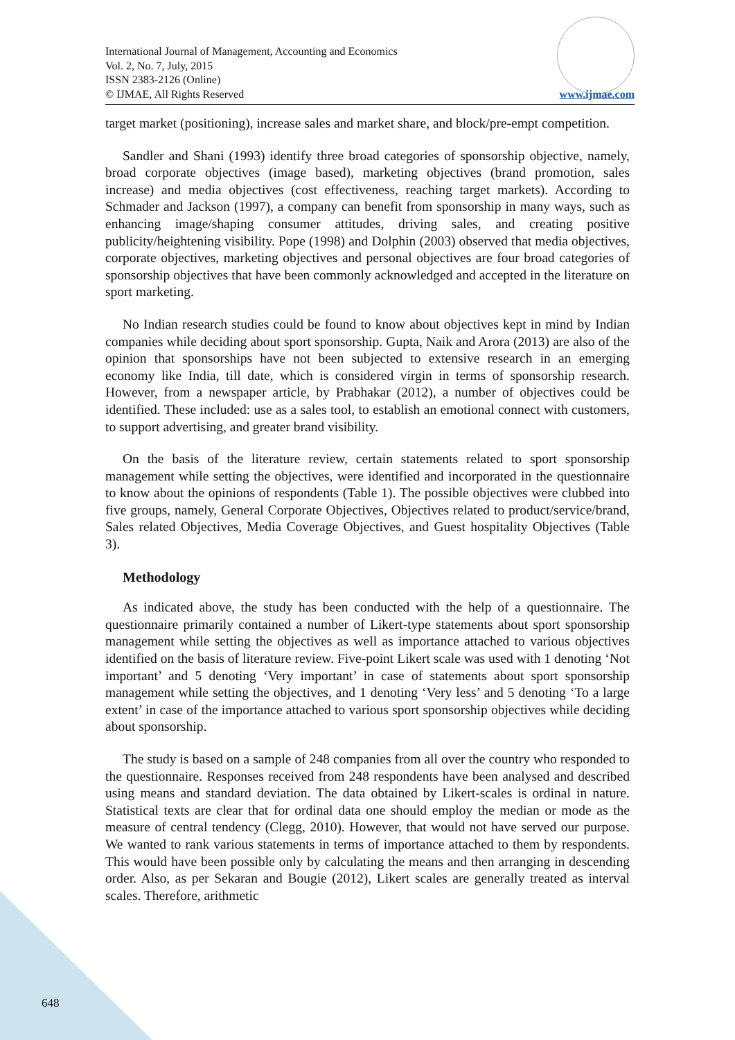International Journal of Management, Accounting and Economics
Vol. 2, No. 7, July, 2015
ISSN 2383-2126 (Online)
© IJMAE, All Rights Reserved
www.ijmae.com
target market (positioning), increase sales and market share, and block/pre-empt competition.
Sandler and Shani (1993) identify three broad categories of sponsorship objective, namely, broad corporate objectives (image based), marketing objectives (brand promotion, sales increase) and media objectives (cost effectiveness, reaching target markets). According to Schmader and Jackson (1997), a company can benefit from sponsorship in many ways, such as enhancing image/shaping consumer attitudes, driving sales, and creating positive publicity/heightening visibility. Pope (1998) and Dolphin (2003) observed that media objectives, corporate objectives, marketing objectives and personal objectives are four broad categories of sponsorship objectives that have been commonly acknowledged and accepted in the literature on sport marketing.
No Indian research studies could be found to know about objectives kept in mind by Indian companies while deciding about sport sponsorship. Gupta, Naik and Arora (2013) are also of the opinion that sponsorships have not been subjected to extensive research in an emerging economy like India, till date, which is considered virgin in terms of sponsorship research. However, from a newspaper article, by Prabhakar (2012), a number of objectives could be identified. These included: use as a sales tool, to establish an emotional connect with customers, to support advertising, and greater brand visibility.
On the basis of the literature review, certain statements related to sport sponsorship management while setting the objectives, were identified and incorporated in the questionnaire to know about the opinions of respondents (Table 1). The possible objectives were clubbed into five groups, namely, General Corporate Objectives, Objectives related to product/service/brand, Sales related Objectives, Media Coverage Objectives, and Guest hospitality Objectives (Table 3).
Methodology
As indicated above, the study has been conducted with the help of a questionnaire. The questionnaire primarily contained a number of Likert-type statements about sport sponsorship management while setting the objectives as well as importance attached to various objectives identified on the basis of literature review. Five-point Likert scale was used with 1 denoting ‘Not important’ and 5 denoting ‘Very important’ in case of statements about sport sponsorship management while setting the objectives, and 1 denoting ‘Very less’ and 5 denoting ‘To a large extent’ in case of the importance attached to various sport sponsorship objectives while deciding about sponsorship.
The study is based on a sample of 248 companies from all over the country who responded to the questionnaire. Responses received from 248 respondents have been analysed and described using means and standard deviation. The data obtained by Likert-scales is ordinal in nature. Statistical texts are clear that for ordinal data one should employ the median or mode as the measure of central tendency (Clegg, 2010). However, that would not have served our purpose. We wanted to rank various statements in terms of importance attached to them by respondents. This would have been possible only by calculating the means and then arranging in descending order. Also, as per Sekaran and Bougie (2012), Likert scales are generally treated as interval scales. Therefore, arithmetic
648